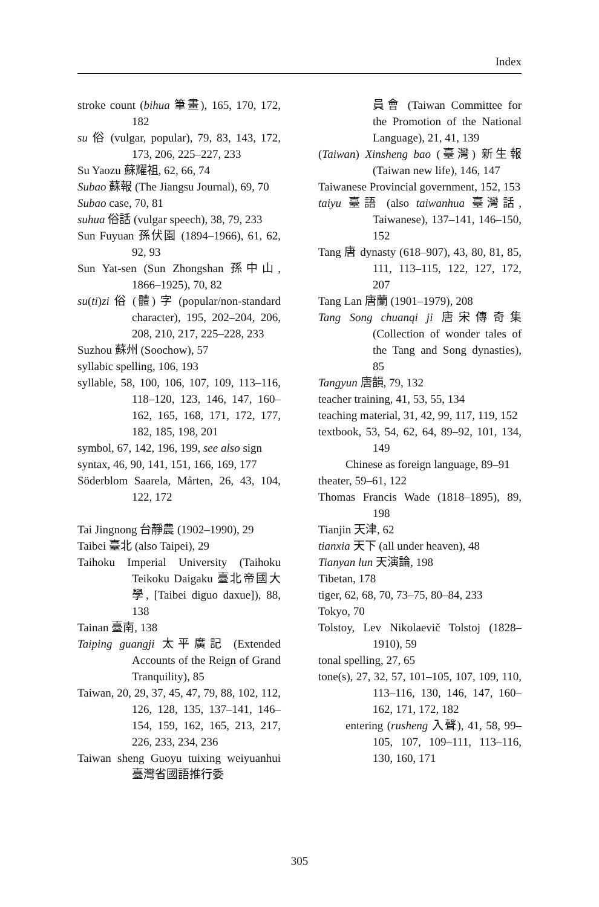Index
stroke count (bihua 筆畫), 165, 170, 172, 182
su 俗 (vulgar, popular), 79, 83, 143, 172, 173, 206, 225–227, 233
Su Yaozu 蘇耀祖, 62, 66, 74
Subao 蘇報 (The Jiangsu Journal), 69, 70
Subao case, 70, 81
suhua 俗話 (vulgar speech), 38, 79, 233
Sun Fuyuan 孫伏園 (1894–1966), 61, 62, 92, 93
Sun Yat-sen (Sun Zhongshan 孫中山, 1866–1925), 70, 82
su(ti)zi 俗 (體) 字 (popular/non-standard character), 195, 202–204, 206, 208, 210, 217, 225–228, 233
Suzhou 蘇州 (Soochow), 57
syllabic spelling, 106, 193
syllable, 58, 100, 106, 107, 109, 113–116, 118–120, 123, 146, 147, 160–162, 165, 168, 171, 172, 177, 182, 185, 198, 201
symbol, 67, 142, 196, 199, see also sign
syntax, 46, 90, 141, 151, 166, 169, 177
Söderblom Saarela, Mårten, 26, 43, 104, 122, 172
Tai Jingnong 台靜農 (1902–1990), 29
Taibei 臺北 (also Taipei), 29
Taihoku Imperial University (Taihoku Teikoku Daigaku 臺北帝國大學, [Taibei diguo daxue]), 88, 138
Tainan 臺南, 138
Taiping guangji 太平廣記 (Extended Accounts of the Reign of Grand Tranquility), 85
Taiwan, 20, 29, 37, 45, 47, 79, 88, 102, 112, 126, 128, 135, 137–141, 146–154, 159, 162, 165, 213, 217, 226, 233, 234, 236
Taiwan sheng Guoyu tuixing weiyuanhui 臺灣省國語推行委
員會 (Taiwan Committee for the Promotion of the National Language), 21, 41, 139
(Taiwan) Xinsheng bao (臺灣) 新生報 (Taiwan new life), 146, 147
Taiwanese Provincial government, 152, 153
taiyu 臺語 (also taiwanhua 臺灣話, Taiwanese), 137–141, 146–150, 152
Tang 唐 dynasty (618–907), 43, 80, 81, 85, 111, 113–115, 122, 127, 172, 207
Tang Lan 唐蘭 (1901–1979), 208
Tang Song chuanqi ji 唐宋傳奇集 (Collection of wonder tales of the Tang and Song dynasties), 85
Tangyun 唐韻, 79, 132
teacher training, 41, 53, 55, 134
teaching material, 31, 42, 99, 117, 119, 152
textbook, 53, 54, 62, 64, 89–92, 101, 134, 149
Chinese as foreign language, 89–91
theater, 59–61, 122
Thomas Francis Wade (1818–1895), 89, 198
Tianjin 天津, 62
tianxia 天下 (all under heaven), 48
Tianyan lun 天演論, 198
Tibetan, 178
tiger, 62, 68, 70, 73–75, 80–84, 233
Tokyo, 70
Tolstoy, Lev Nikolaevič Tolstoj (1828–1910), 59
tonal spelling, 27, 65
tone(s), 27, 32, 57, 101–105, 107, 109, 110, 113–116, 130, 146, 147, 160–162, 171, 172, 182
entering (rusheng 入聲), 41, 58, 99–105, 107, 109–111, 113–116, 130, 160, 171
305